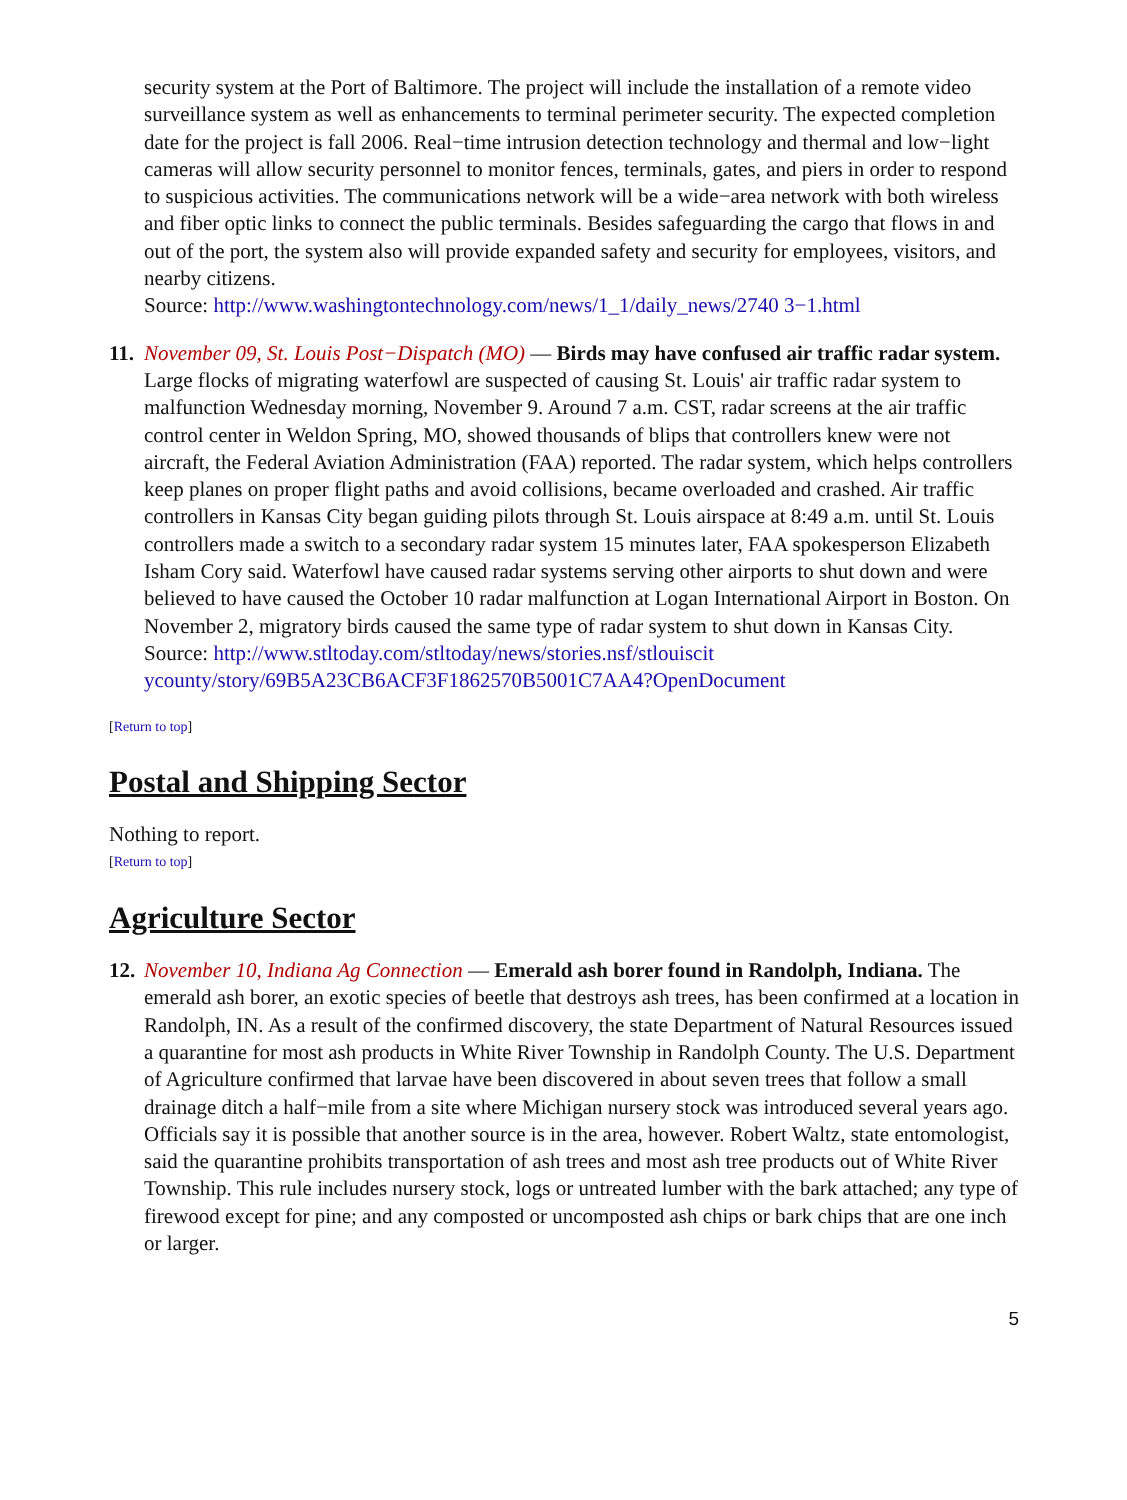security system at the Port of Baltimore. The project will include the installation of a remote video surveillance system as well as enhancements to terminal perimeter security. The expected completion date for the project is fall 2006. Real−time intrusion detection technology and thermal and low−light cameras will allow security personnel to monitor fences, terminals, gates, and piers in order to respond to suspicious activities. The communications network will be a wide−area network with both wireless and fiber optic links to connect the public terminals. Besides safeguarding the cargo that flows in and out of the port, the system also will provide expanded safety and security for employees, visitors, and nearby citizens.
Source: http://www.washingtontechnology.com/news/1_1/daily_news/2740 3−1.html
11.
November 09, St. Louis Post−Dispatch (MO) — Birds may have confused air traffic radar system. Large flocks of migrating waterfowl are suspected of causing St. Louis' air traffic radar system to malfunction Wednesday morning, November 9. Around 7 a.m. CST, radar screens at the air traffic control center in Weldon Spring, MO, showed thousands of blips that controllers knew were not aircraft, the Federal Aviation Administration (FAA) reported. The radar system, which helps controllers keep planes on proper flight paths and avoid collisions, became overloaded and crashed. Air traffic controllers in Kansas City began guiding pilots through St. Louis airspace at 8:49 a.m. until St. Louis controllers made a switch to a secondary radar system 15 minutes later, FAA spokesperson Elizabeth Isham Cory said. Waterfowl have caused radar systems serving other airports to shut down and were believed to have caused the October 10 radar malfunction at Logan International Airport in Boston. On November 2, migratory birds caused the same type of radar system to shut down in Kansas City.
Source: http://www.stltoday.com/stltoday/news/stories.nsf/stlouiscit
ycounty/story/69B5A23CB6ACF3F1862570B5001C7AA4?OpenDocument
[Return to top]
Postal and Shipping Sector
Nothing to report.
[Return to top]
Agriculture Sector
12.
November 10, Indiana Ag Connection — Emerald ash borer found in Randolph, Indiana. The emerald ash borer, an exotic species of beetle that destroys ash trees, has been confirmed at a location in Randolph, IN. As a result of the confirmed discovery, the state Department of Natural Resources issued a quarantine for most ash products in White River Township in Randolph County. The U.S. Department of Agriculture confirmed that larvae have been discovered in about seven trees that follow a small drainage ditch a half−mile from a site where Michigan nursery stock was introduced several years ago. Officials say it is possible that another source is in the area, however. Robert Waltz, state entomologist, said the quarantine prohibits transportation of ash trees and most ash tree products out of White River Township. This rule includes nursery stock, logs or untreated lumber with the bark attached; any type of firewood except for pine; and any composted or uncomposted ash chips or bark chips that are one inch or larger.
5